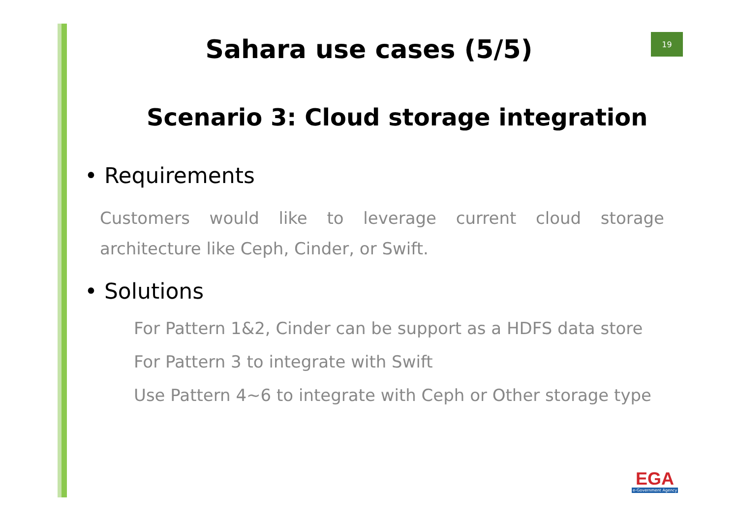19
Sahara use cases (5/5)
Scenario 3: Cloud storage integration
• Requirements
Customers would like to leverage current cloud storage architecture like Ceph, Cinder, or Swift.
• Solutions
For Pattern 1&2, Cinder can be support as a HDFS data store
For Pattern 3 to integrate with Swift
Use Pattern 4~6 to integrate with Ceph or Other storage type
EGA
e-Government Agency